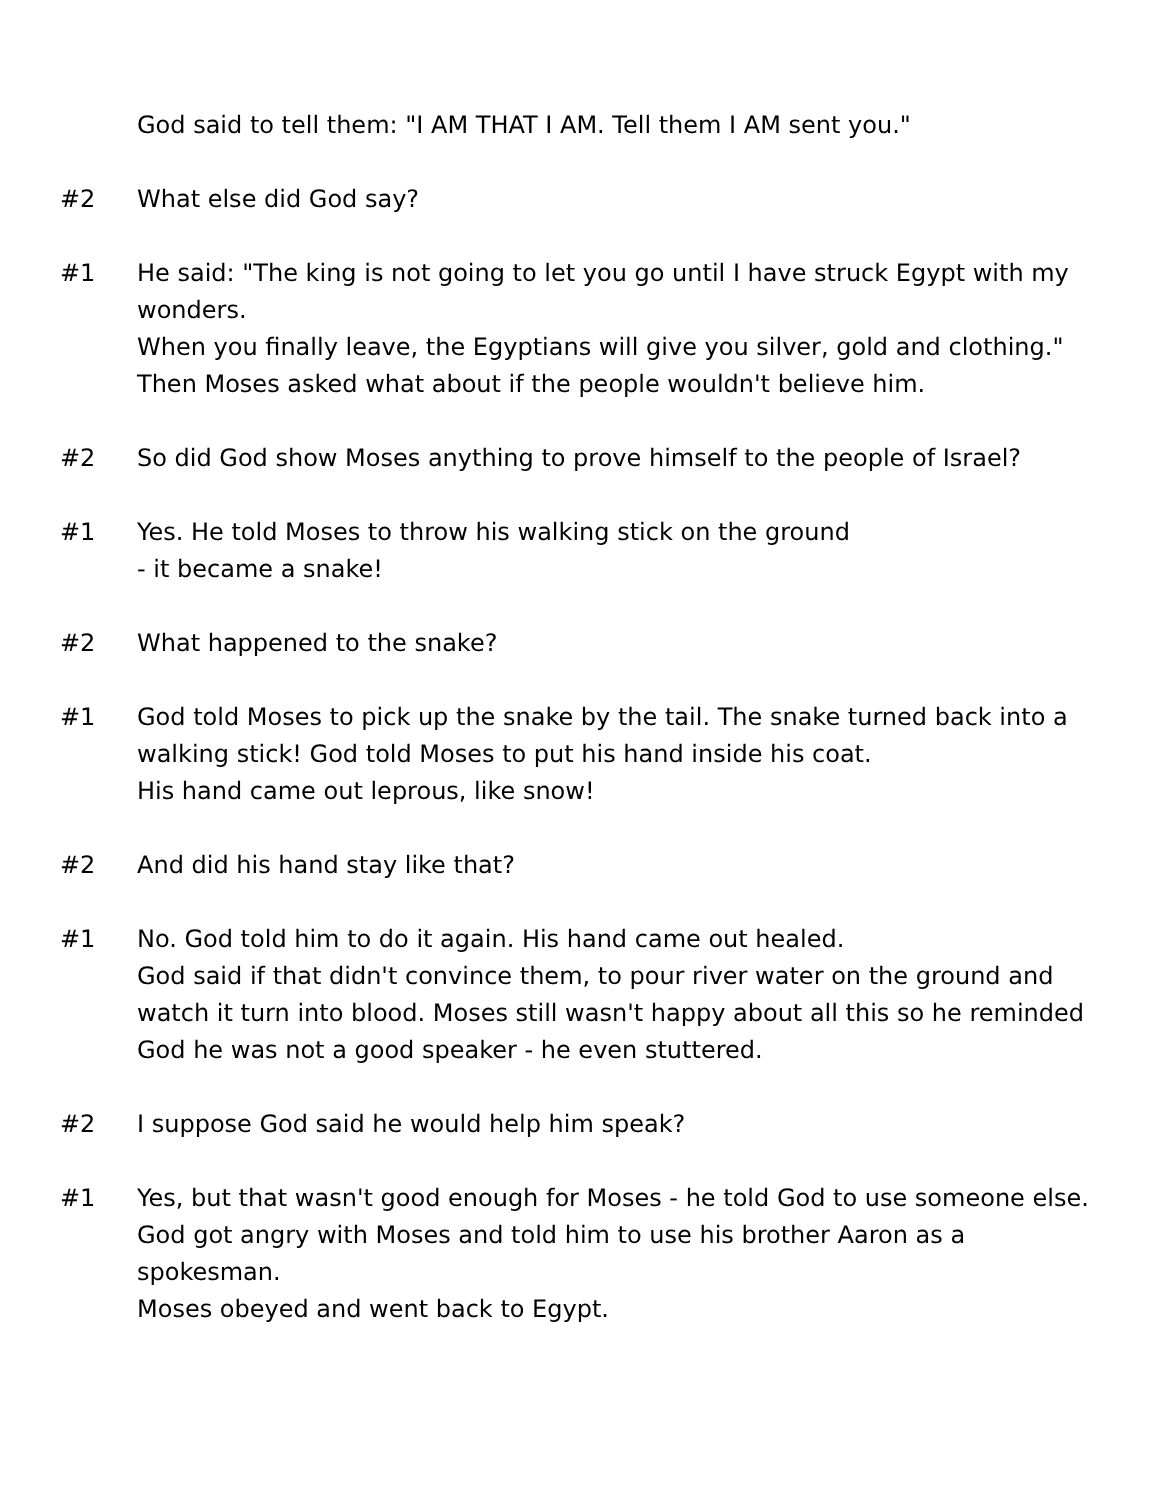God said to tell them: "I AM THAT I AM. Tell them I AM sent you."
#2 What else did God say?
#1 He said: "The king is not going to let you go until I have struck Egypt with my wonders.
When you finally leave, the Egyptians will give you silver, gold and clothing."
Then Moses asked what about if the people wouldn't believe him.
#2 So did God show Moses anything to prove himself to the people of Israel?
#1 Yes. He told Moses to throw his walking stick on the ground
- it became a snake!
#2 What happened to the snake?
#1 God told Moses to pick up the snake by the tail. The snake turned back into a walking stick! God told Moses to put his hand inside his coat.
His hand came out leprous, like snow!
#2 And did his hand stay like that?
#1 No. God told him to do it again. His hand came out healed.
God said if that didn't convince them, to pour river water on the ground and watch it turn into blood. Moses still wasn't happy about all this so he reminded God he was not a good speaker - he even stuttered.
#2 I suppose God said he would help him speak?
#1 Yes, but that wasn't good enough for Moses - he told God to use someone else. God got angry with Moses and told him to use his brother Aaron as a spokesman.
Moses obeyed and went back to Egypt.